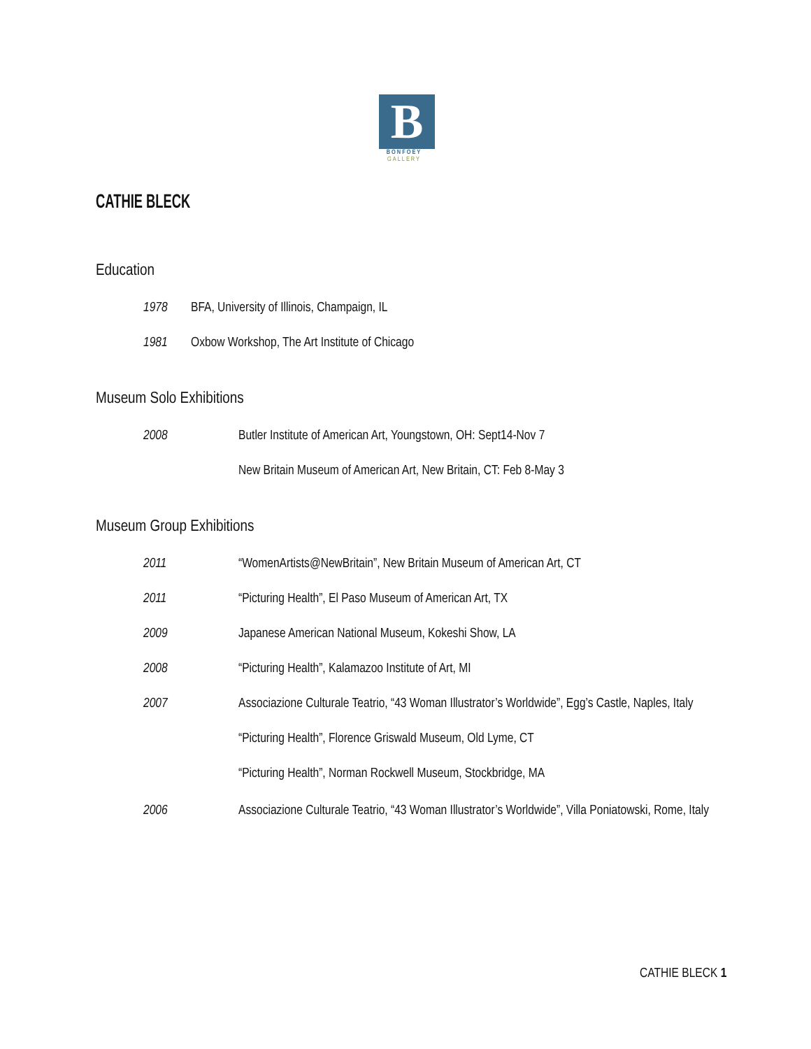B
BONFOEY
GALLERY
CATHIE BLECK
Education
1978 BFA, University of Illinois, Champaign, IL
1981 Oxbow Workshop, The Art Institute of Chicago
Museum Solo Exhibitions
2008 Butler Institute of American Art, Youngstown, OH: Sept14-Nov 7
New Britain Museum of American Art, New Britain, CT: Feb 8-May 3
Museum Group Exhibitions
2011 “WomenArtists@NewBritain”, New Britain Museum of American Art, CT
2011 “Picturing Health”, El Paso Museum of American Art, TX
2009 Japanese American National Museum, Kokeshi Show, LA
2008 “Picturing Health”, Kalamazoo Institute of Art, MI
2007 Associazione Culturale Teatrio, “43 Woman Illustrator’s Worldwide”, Egg’s Castle, Naples, Italy
“Picturing Health”, Florence Griswald Museum, Old Lyme, CT
“Picturing Health”, Norman Rockwell Museum, Stockbridge, MA
2006 Associazione Culturale Teatrio, “43 Woman Illustrator’s Worldwide”, Villa Poniatowski, Rome, Italy
CATHIE BLECK 1